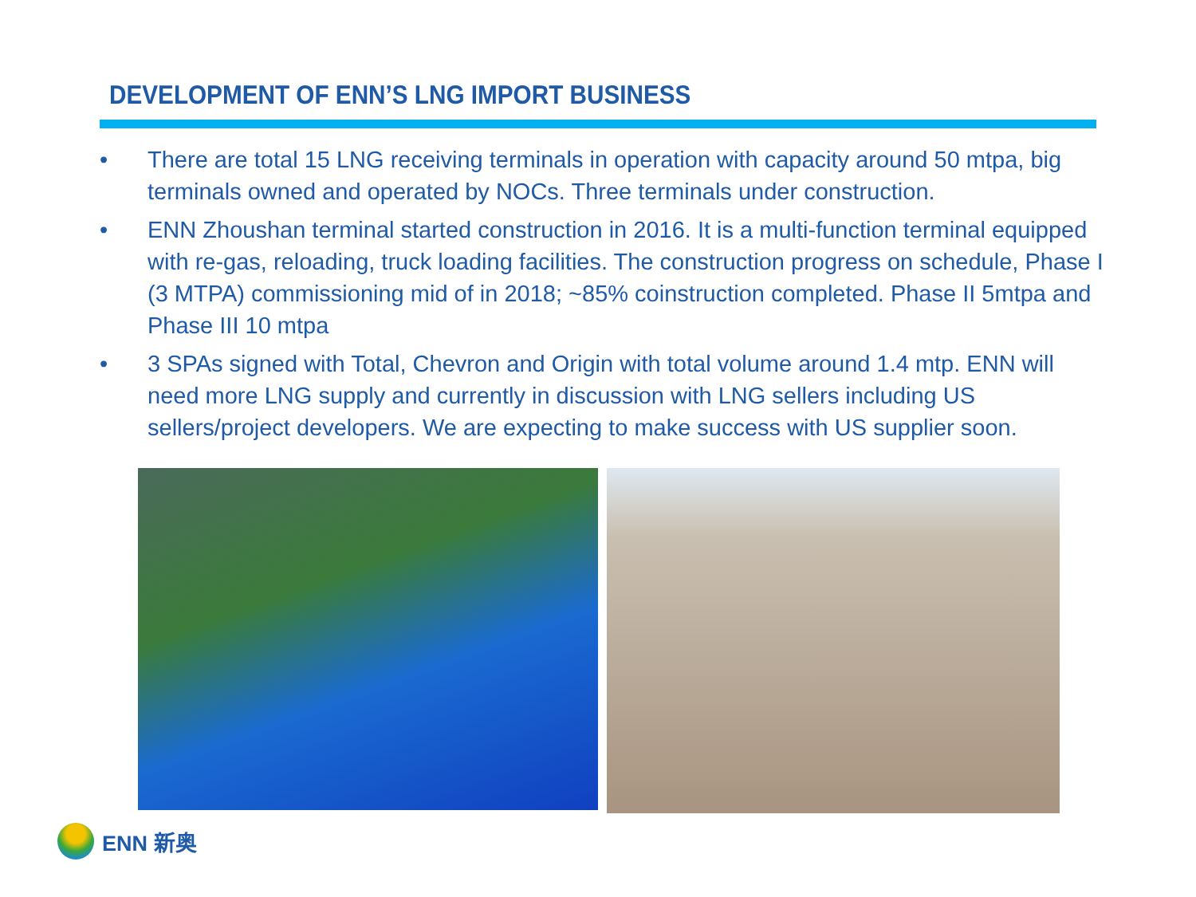DEVELOPMENT OF ENN’S LNG IMPORT BUSINESS
• There are total 15 LNG receiving terminals in operation with capacity around 50 mtpa, big terminals owned and operated by NOCs. Three terminals under construction.
• ENN Zhoushan terminal started construction in 2016. It is a multi-function terminal equipped with re-gas, reloading, truck loading facilities. The construction progress on schedule, Phase I (3 MTPA) commissioning mid of in 2018; ~85% coinstruction completed. Phase II 5mtpa and Phase III 10 mtpa
• 3 SPAs signed with Total, Chevron and Origin with total volume around 1.4 mtp. ENN will need more LNG supply and currently in discussion with LNG sellers including US sellers/project developers. We are expecting to make success with US supplier soon.
ENN 新奥